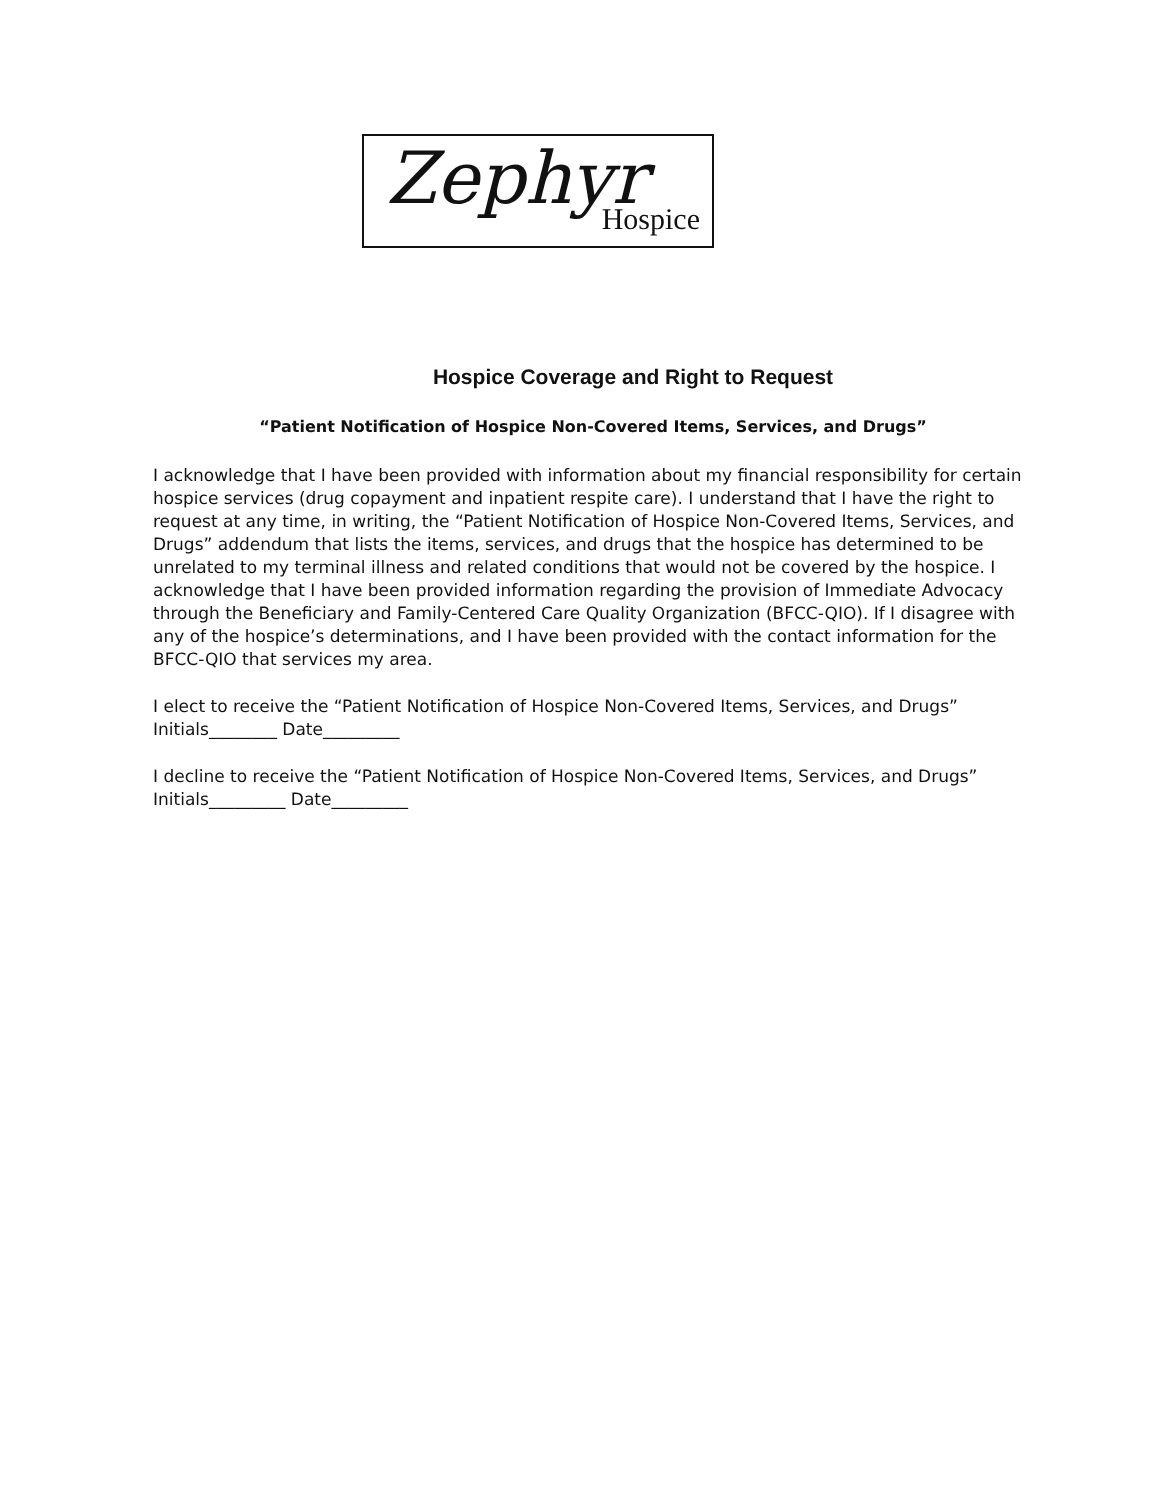Zephyr Hospice
Hospice Coverage and Right to Request
“Patient Notification of Hospice Non-Covered Items, Services, and Drugs”
I acknowledge that I have been provided with information about my financial responsibility for certain hospice services (drug copayment and inpatient respite care). I understand that I have the right to request at any time, in writing, the “Patient Notification of Hospice Non-Covered Items, Services, and Drugs” addendum that lists the items, services, and drugs that the hospice has determined to be unrelated to my terminal illness and related conditions that would not be covered by the hospice. I acknowledge that I have been provided information regarding the provision of Immediate Advocacy through the Beneficiary and Family-Centered Care Quality Organization (BFCC-QIO). If I disagree with any of the hospice’s determinations, and I have been provided with the contact information for the BFCC-QIO that services my area.
I elect to receive the “Patient Notification of Hospice Non-Covered Items, Services, and Drugs” Initials________ Date_________
I decline to receive the “Patient Notification of Hospice Non-Covered Items, Services, and Drugs” Initials_________ Date_________